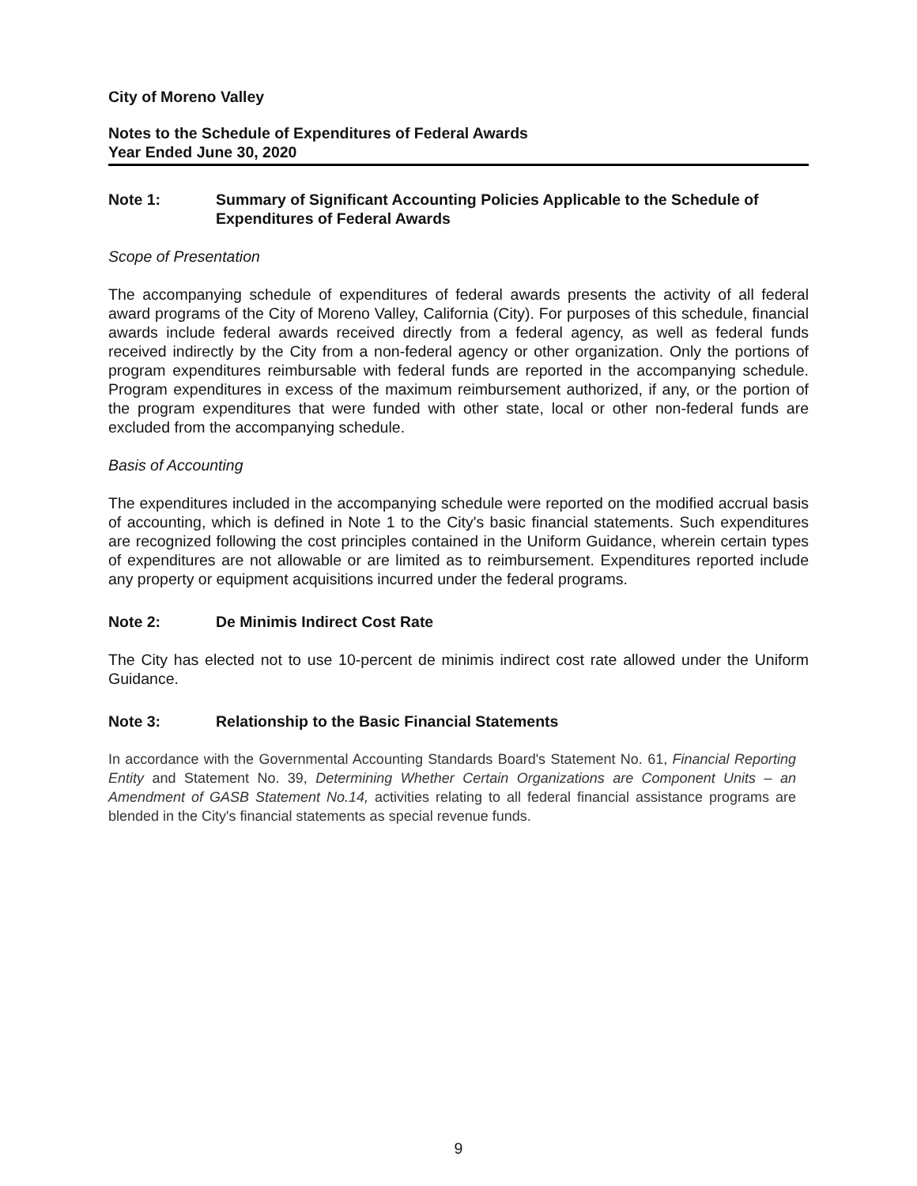City of Moreno Valley
Notes to the Schedule of Expenditures of Federal Awards
Year Ended June 30, 2020
Note 1: Summary of Significant Accounting Policies Applicable to the Schedule of Expenditures of Federal Awards
Scope of Presentation
The accompanying schedule of expenditures of federal awards presents the activity of all federal award programs of the City of Moreno Valley, California (City). For purposes of this schedule, financial awards include federal awards received directly from a federal agency, as well as federal funds received indirectly by the City from a non-federal agency or other organization. Only the portions of program expenditures reimbursable with federal funds are reported in the accompanying schedule. Program expenditures in excess of the maximum reimbursement authorized, if any, or the portion of the program expenditures that were funded with other state, local or other non-federal funds are excluded from the accompanying schedule.
Basis of Accounting
The expenditures included in the accompanying schedule were reported on the modified accrual basis of accounting, which is defined in Note 1 to the City's basic financial statements. Such expenditures are recognized following the cost principles contained in the Uniform Guidance, wherein certain types of expenditures are not allowable or are limited as to reimbursement. Expenditures reported include any property or equipment acquisitions incurred under the federal programs.
Note 2: De Minimis Indirect Cost Rate
The City has elected not to use 10-percent de minimis indirect cost rate allowed under the Uniform Guidance.
Note 3: Relationship to the Basic Financial Statements
In accordance with the Governmental Accounting Standards Board's Statement No. 61, Financial Reporting Entity and Statement No. 39, Determining Whether Certain Organizations are Component Units – an Amendment of GASB Statement No.14, activities relating to all federal financial assistance programs are blended in the City's financial statements as special revenue funds.
9